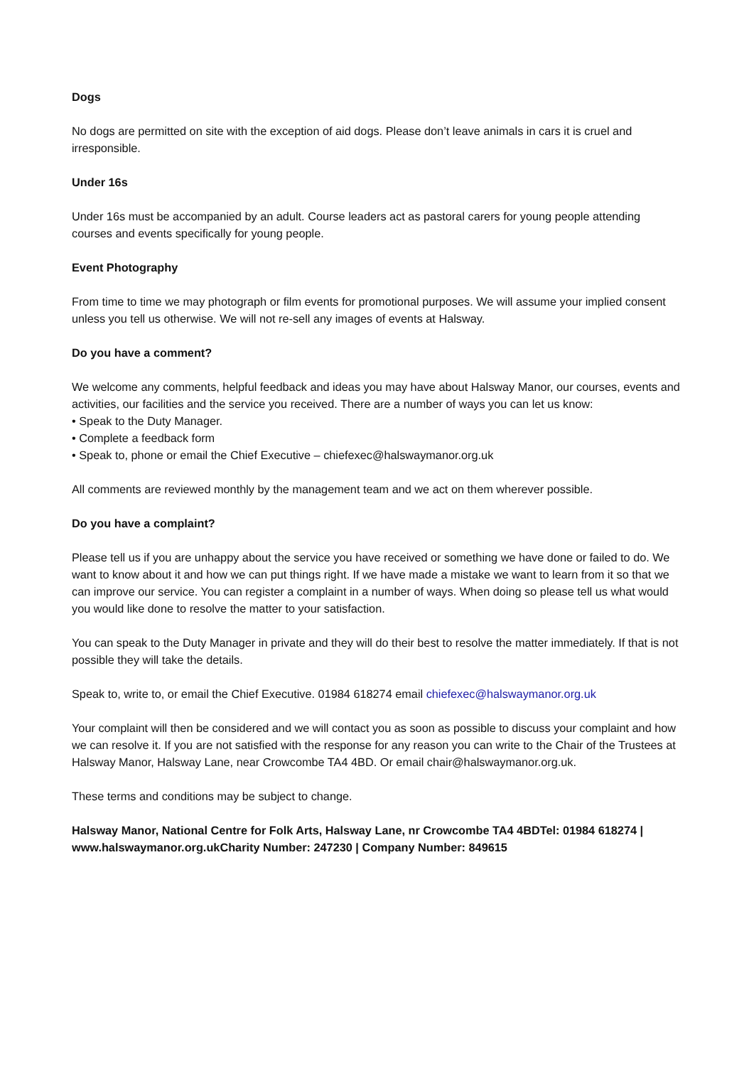Dogs
No dogs are permitted on site with the exception of aid dogs. Please don’t leave animals in cars it is cruel and irresponsible.
Under 16s
Under 16s must be accompanied by an adult. Course leaders act as pastoral carers for young people attending courses and events specifically for young people.
Event Photography
From time to time we may photograph or film events for promotional purposes. We will assume your implied consent unless you tell us otherwise. We will not re-sell any images of events at Halsway.
Do you have a comment?
We welcome any comments, helpful feedback and ideas you may have about Halsway Manor, our courses, events and activities, our facilities and the service you received. There are a number of ways you can let us know:
• Speak to the Duty Manager.
• Complete a feedback form
• Speak to, phone or email the Chief Executive – chiefexec@halswaymanor.org.uk
All comments are reviewed monthly by the management team and we act on them wherever possible.
Do you have a complaint?
Please tell us if you are unhappy about the service you have received or something we have done or failed to do. We want to know about it and how we can put things right. If we have made a mistake we want to learn from it so that we can improve our service. You can register a complaint in a number of ways. When doing so please tell us what would you would like done to resolve the matter to your satisfaction.
You can speak to the Duty Manager in private and they will do their best to resolve the matter immediately. If that is not possible they will take the details.
Speak to, write to, or email the Chief Executive. 01984 618274 email chiefexec@halswaymanor.org.uk
Your complaint will then be considered and we will contact you as soon as possible to discuss your complaint and how we can resolve it. If you are not satisfied with the response for any reason you can write to the Chair of the Trustees at Halsway Manor, Halsway Lane, near Crowcombe TA4 4BD. Or email chair@halswaymanor.org.uk.
These terms and conditions may be subject to change.
Halsway Manor, National Centre for Folk Arts, Halsway Lane, nr Crowcombe TA4 4BDTel: 01984 618274 | www.halswaymanor.org.ukCharity Number: 247230 | Company Number: 849615